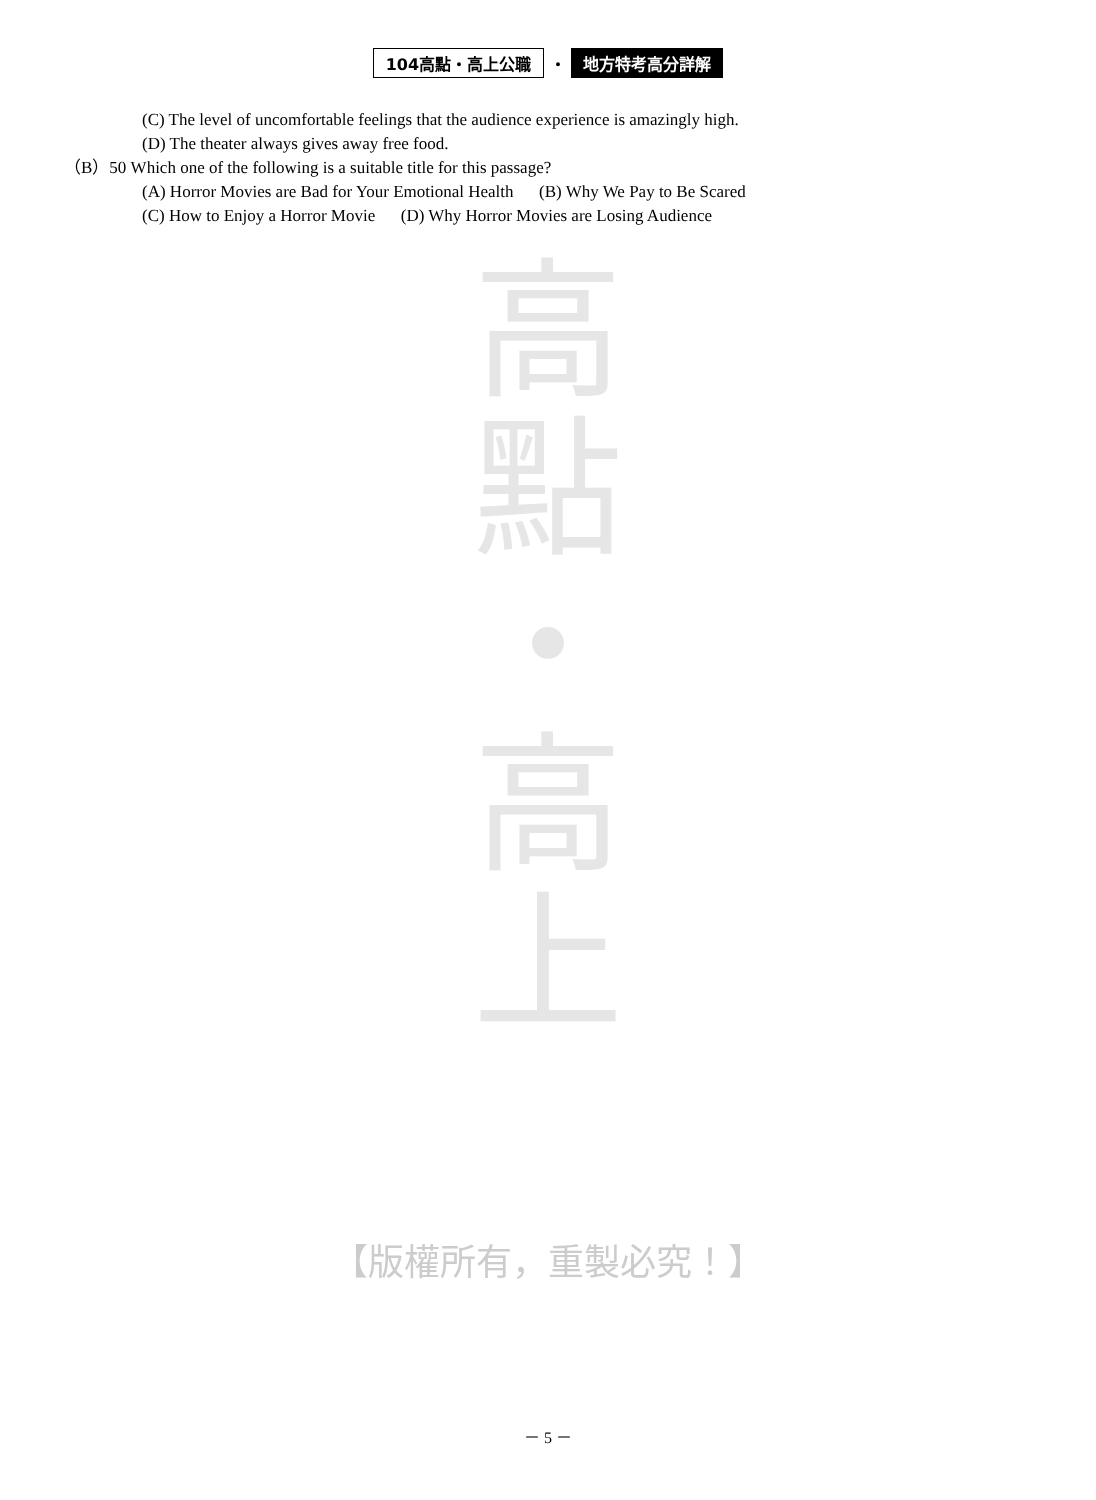104高點・高上公職 ・ 地方特考高分詳解
(C) The level of uncomfortable feelings that the audience experience is amazingly high.
(D) The theater always gives away free food.
（B）50 Which one of the following is a suitable title for this passage?
(A) Horror Movies are Bad for Your Emotional Health (B) Why We Pay to Be Scared
(C) How to Enjoy a Horror Movie (D) Why Horror Movies are Losing Audience
高
點
・
高
上
【版權所有，重製必究！】
－ 5 －